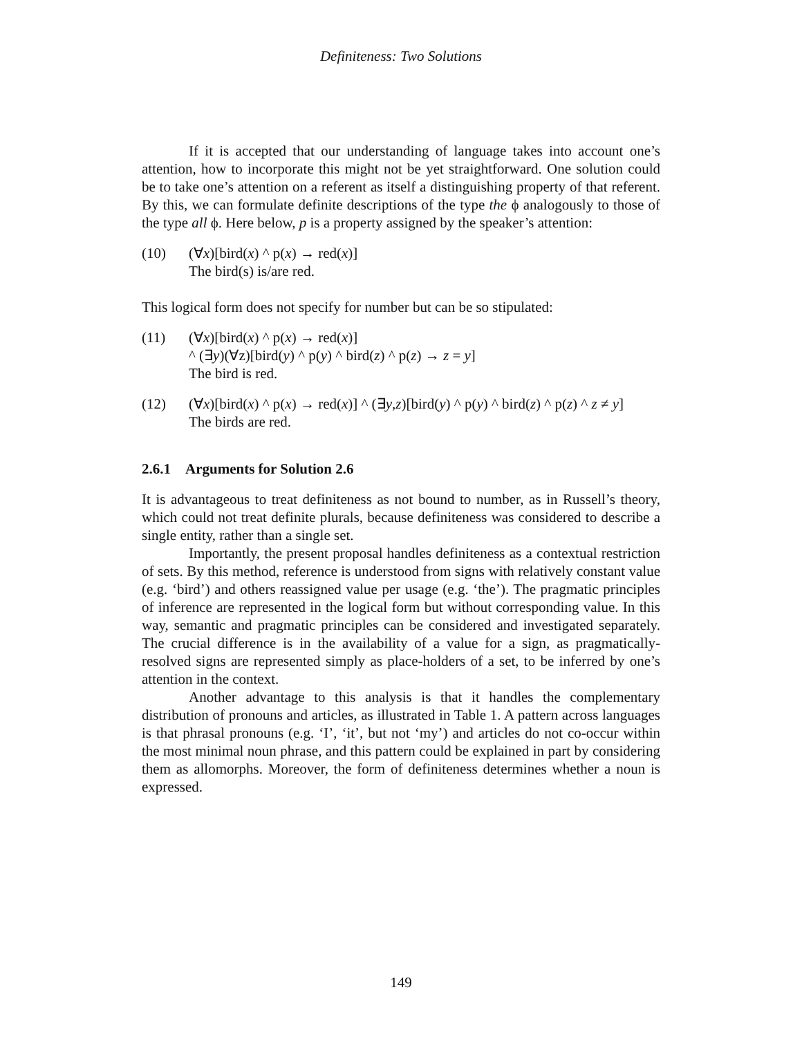Definiteness: Two Solutions
If it is accepted that our understanding of language takes into account one’s attention, how to incorporate this might not be yet straightforward. One solution could be to take one’s attention on a referent as itself a distinguishing property of that referent. By this, we can formulate definite descriptions of the type the ϕ analogously to those of the type all ϕ. Here below, p is a property assigned by the speaker’s attention:
(10) (∀x)[bird(x) ^ p(x) → red(x)]
The bird(s) is/are red.
This logical form does not specify for number but can be so stipulated:
(11) (∀x)[bird(x) ^ p(x) → red(x)]
^ (∃y)(∀z)[bird(y) ^ p(y) ^ bird(z) ^ p(z) → z = y]
The bird is red.
(12) (∀x)[bird(x) ^ p(x) → red(x)] ^ (∃y,z)[bird(y) ^ p(y) ^ bird(z) ^ p(z) ^ z ≠ y]
The birds are red.
2.6.1 Arguments for Solution 2.6
It is advantageous to treat definiteness as not bound to number, as in Russell’s theory, which could not treat definite plurals, because definiteness was considered to describe a single entity, rather than a single set.
Importantly, the present proposal handles definiteness as a contextual restriction of sets. By this method, reference is understood from signs with relatively constant value (e.g. ‘bird’) and others reassigned value per usage (e.g. ‘the’). The pragmatic principles of inference are represented in the logical form but without corresponding value. In this way, semantic and pragmatic principles can be considered and investigated separately. The crucial difference is in the availability of a value for a sign, as pragmatically-resolved signs are represented simply as place-holders of a set, to be inferred by one’s attention in the context.
Another advantage to this analysis is that it handles the complementary distribution of pronouns and articles, as illustrated in Table 1. A pattern across languages is that phrasal pronouns (e.g. ‘I’, ‘it’, but not ‘my’) and articles do not co-occur within the most minimal noun phrase, and this pattern could be explained in part by considering them as allomorphs. Moreover, the form of definiteness determines whether a noun is expressed.
149